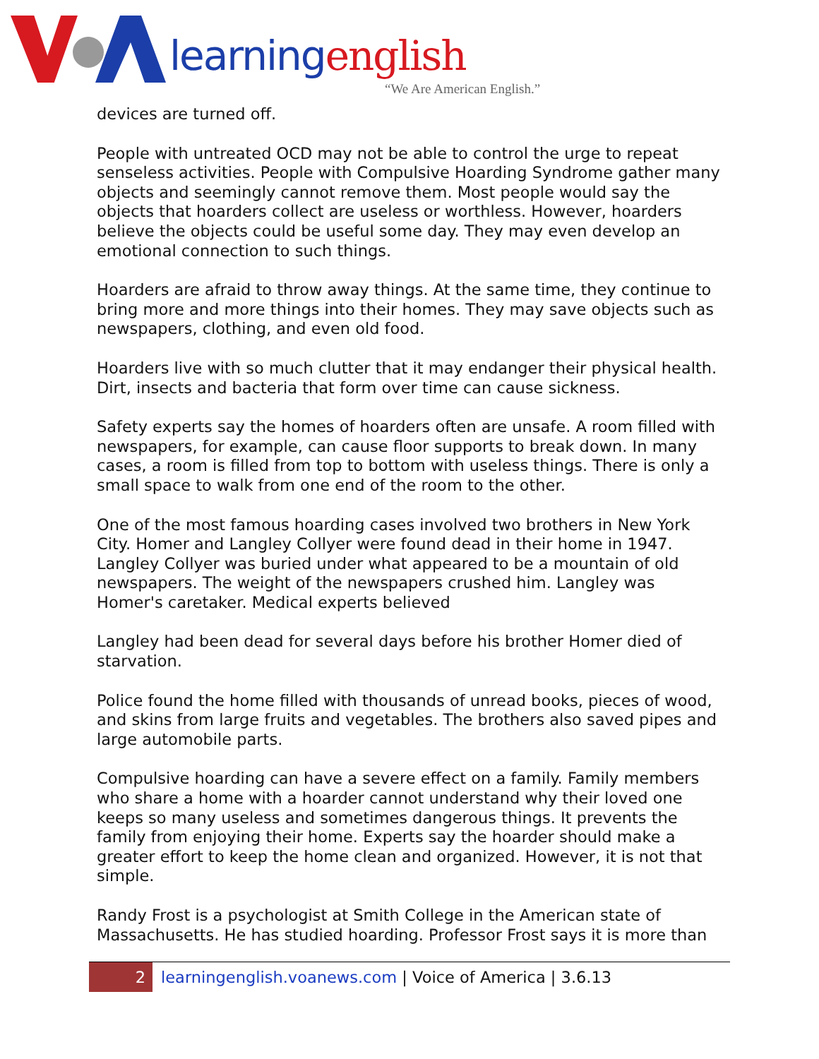learning english
“We Are American English.”
devices are turned off.
People with untreated OCD may not be able to control the urge to repeat senseless activities. People with Compulsive Hoarding Syndrome gather many objects and seemingly cannot remove them. Most people would say the objects that hoarders collect are useless or worthless. However, hoarders believe the objects could be useful some day. They may even develop an emotional connection to such things.
Hoarders are afraid to throw away things. At the same time, they continue to bring more and more things into their homes. They may save objects such as newspapers, clothing, and even old food.
Hoarders live with so much clutter that it may endanger their physical health. Dirt, insects and bacteria that form over time can cause sickness.
Safety experts say the homes of hoarders often are unsafe. A room filled with newspapers, for example, can cause floor supports to break down. In many cases, a room is filled from top to bottom with useless things. There is only a small space to walk from one end of the room to the other.
One of the most famous hoarding cases involved two brothers in New York City. Homer and Langley Collyer were found dead in their home in 1947. Langley Collyer was buried under what appeared to be a mountain of old newspapers. The weight of the newspapers crushed him. Langley was Homer's caretaker. Medical experts believed
Langley had been dead for several days before his brother Homer died of starvation.
Police found the home filled with thousands of unread books, pieces of wood, and skins from large fruits and vegetables. The brothers also saved pipes and large automobile parts.
Compulsive hoarding can have a severe effect on a family. Family members who share a home with a hoarder cannot understand why their loved one keeps so many useless and sometimes dangerous things. It prevents the family from enjoying their home. Experts say the hoarder should make a greater effort to keep the home clean and organized. However, it is not that simple.
Randy Frost is a psychologist at Smith College in the American state of Massachusetts. He has studied hoarding. Professor Frost says it is more than
2 learningenglish.voanews.com | Voice of America | 3.6.13